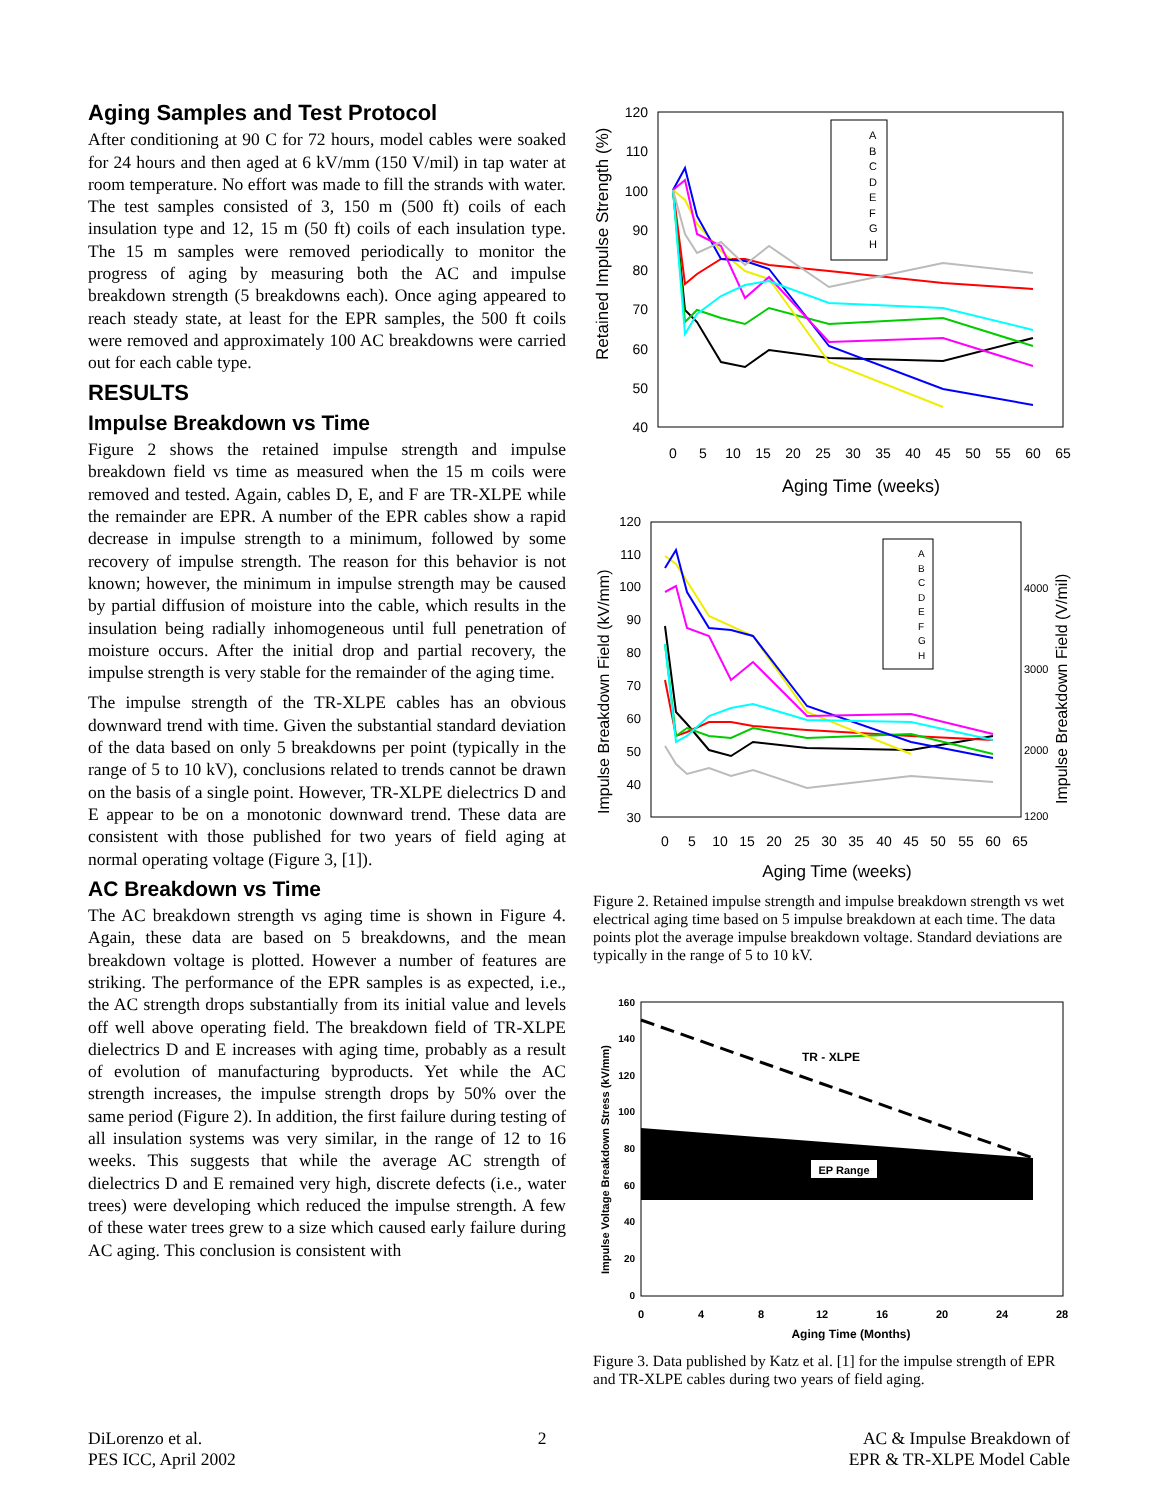Aging Samples and Test Protocol
After conditioning at 90 C for 72 hours, model cables were soaked for 24 hours and then aged at 6 kV/mm (150 V/mil) in tap water at room temperature. No effort was made to fill the strands with water. The test samples consisted of 3, 150 m (500 ft) coils of each insulation type and 12, 15 m (50 ft) coils of each insulation type. The 15 m samples were removed periodically to monitor the progress of aging by measuring both the AC and impulse breakdown strength (5 breakdowns each). Once aging appeared to reach steady state, at least for the EPR samples, the 500 ft coils were removed and approximately 100 AC breakdowns were carried out for each cable type.
RESULTS
Impulse Breakdown vs Time
Figure 2 shows the retained impulse strength and impulse breakdown field vs time as measured when the 15 m coils were removed and tested. Again, cables D, E, and F are TR-XLPE while the remainder are EPR. A number of the EPR cables show a rapid decrease in impulse strength to a minimum, followed by some recovery of impulse strength. The reason for this behavior is not known; however, the minimum in impulse strength may be caused by partial diffusion of moisture into the cable, which results in the insulation being radially inhomogeneous until full penetration of moisture occurs. After the initial drop and partial recovery, the impulse strength is very stable for the remainder of the aging time.
The impulse strength of the TR-XLPE cables has an obvious downward trend with time. Given the substantial standard deviation of the data based on only 5 breakdowns per point (typically in the range of 5 to 10 kV), conclusions related to trends cannot be drawn on the basis of a single point. However, TR-XLPE dielectrics D and E appear to be on a monotonic downward trend. These data are consistent with those published for two years of field aging at normal operating voltage (Figure 3, [1]).
AC Breakdown vs Time
The AC breakdown strength vs aging time is shown in Figure 4. Again, these data are based on 5 breakdowns, and the mean breakdown voltage is plotted. However a number of features are striking. The performance of the EPR samples is as expected, i.e., the AC strength drops substantially from its initial value and levels off well above operating field. The breakdown field of TR-XLPE dielectrics D and E increases with aging time, probably as a result of evolution of manufacturing byproducts. Yet while the AC strength increases, the impulse strength drops by 50% over the same period (Figure 2). In addition, the first failure during testing of all insulation systems was very similar, in the range of 12 to 16 weeks. This suggests that while the average AC strength of dielectrics D and E remained very high, discrete defects (i.e., water trees) were developing which reduced the impulse strength. A few of these water trees grew to a size which caused early failure during AC aging. This conclusion is consistent with
Retained Impulse Strength (%)
120
110
100
90
80
70
60
50
40
0
5
10
15
20
25
30
35
40
45
50
55
60
65
Aging Time (weeks)
A
B
C
D
E
F
G
H
Impulse Breakdown Field (kV/mm)
Impulse Breakdown Field (V/mil)
120
110
100
90
80
70
60
50
40
30
4000
3000
2000
1200
0
5
10
15
20
25
30
35
40
45
50
55
60
65
Aging Time (weeks)
A
B
C
D
E
F
G
H
Figure 2. Retained impulse strength and impulse breakdown strength vs wet electrical aging time based on 5 impulse breakdown at each time. The data points plot the average impulse breakdown voltage. Standard deviations are typically in the range of 5 to 10 kV.
EP Range
TR - XLPE
Impulse Voltage Breakdown Stress (kV/mm)
160
140
120
100
80
60
40
20
0
0
4
8
12
16
20
24
28
Aging Time (Months)
Figure 3. Data published by Katz et al. [1] for the impulse strength of EPR and TR-XLPE cables during two years of field aging.
DiLorenzo et al.
PES ICC, April 2002
2 AC & Impulse Breakdown of
EPR & TR-XLPE Model Cable